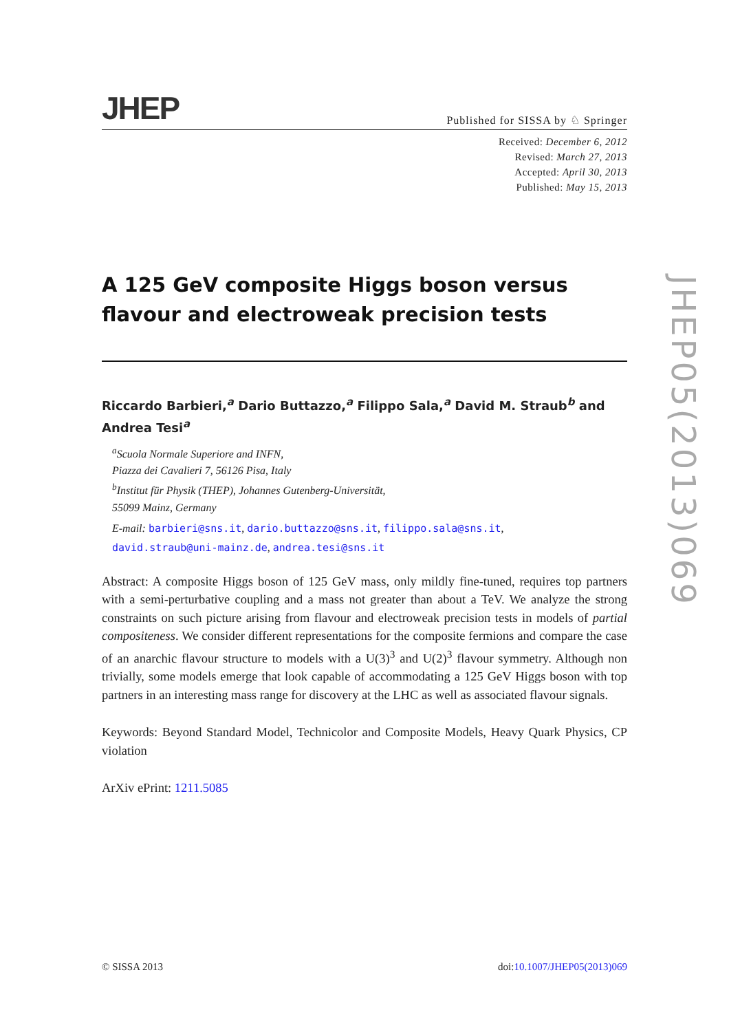JHEP Published for SISSA by ♘ Springer
Received: December 6, 2012
Revised: March 27, 2013
Accepted: April 30, 2013
Published: May 15, 2013
A 125 GeV composite Higgs boson versus flavour and electroweak precision tests
Riccardo Barbieri,<sup>a</sup> Dario Buttazzo,<sup>a</sup> Filippo Sala,<sup>a</sup> David M. Straub<sup>b</sup> and Andrea Tesi<sup>a</sup>
<sup>a</sup> Scuola Normale Superiore and INFN,
Piazza dei Cavalieri 7, 56126 Pisa, Italy
<sup>b</sup> Institut für Physik (THEP), Johannes Gutenberg-Universität,
55099 Mainz, Germany
E-mail: barbieri@sns.it, dario.buttazzo@sns.it, filippo.sala@sns.it,
david.straub@uni-mainz.de, andrea.tesi@sns.it
Abstract: A composite Higgs boson of 125 GeV mass, only mildly fine-tuned, requires top partners with a semi-perturbative coupling and a mass not greater than about a TeV. We analyze the strong constraints on such picture arising from flavour and electroweak precision tests in models of partial compositeness. We consider different representations for the composite fermions and compare the case of an anarchic flavour structure to models with a U(3)<sup>3</sup> and U(2)<sup>3</sup> flavour symmetry. Although non trivially, some models emerge that look capable of accommodating a 125 GeV Higgs boson with top partners in an interesting mass range for discovery at the LHC as well as associated flavour signals.
Keywords: Beyond Standard Model, Technicolor and Composite Models, Heavy Quark Physics, CP violation
ArXiv ePrint: 1211.5085
© SISSA 2013 doi:10.1007/JHEP05(2013)069
JHEP05(2013)069